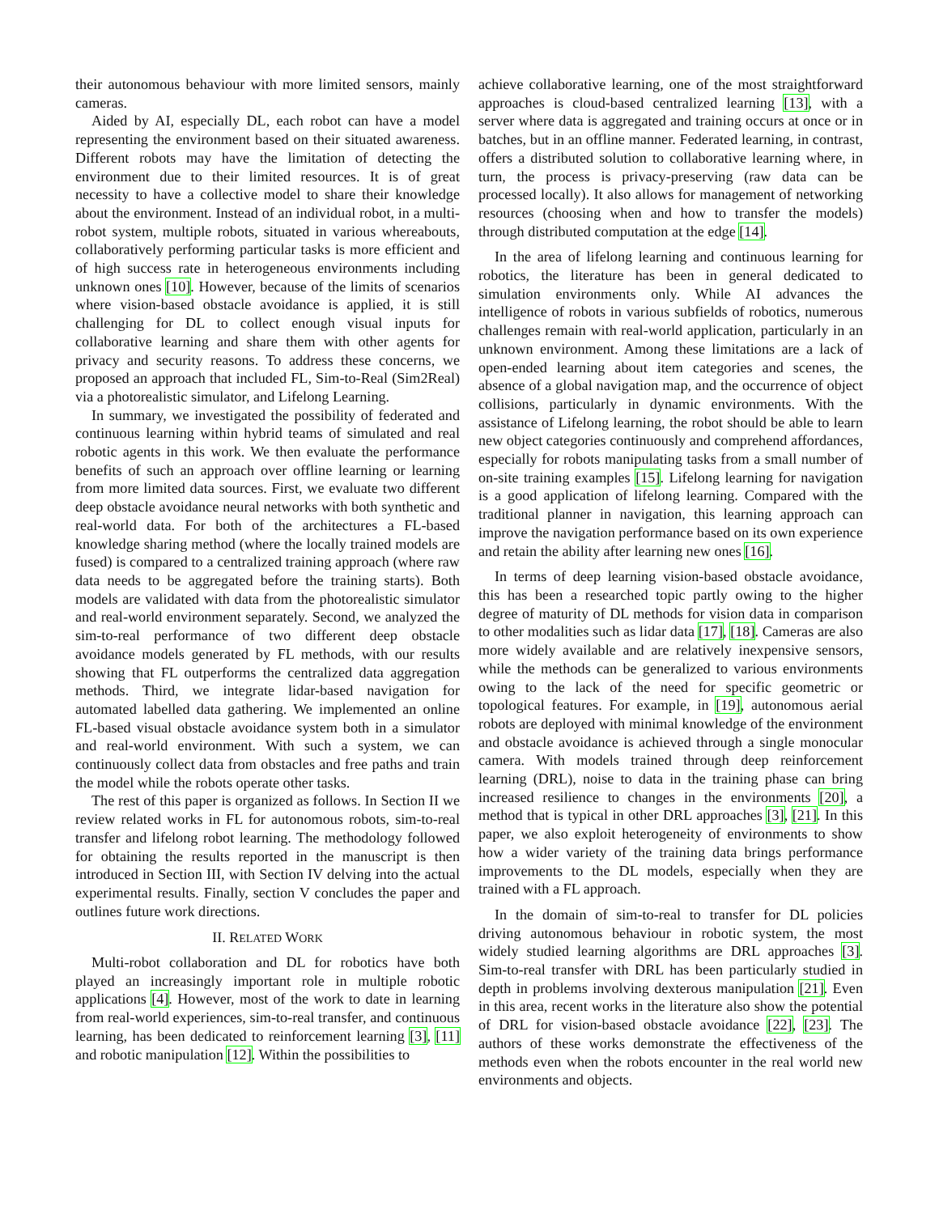their autonomous behaviour with more limited sensors, mainly cameras.
Aided by AI, especially DL, each robot can have a model representing the environment based on their situated awareness. Different robots may have the limitation of detecting the environment due to their limited resources. It is of great necessity to have a collective model to share their knowledge about the environment. Instead of an individual robot, in a multi-robot system, multiple robots, situated in various whereabouts, collaboratively performing particular tasks is more efficient and of high success rate in heterogeneous environments including unknown ones [10]. However, because of the limits of scenarios where vision-based obstacle avoidance is applied, it is still challenging for DL to collect enough visual inputs for collaborative learning and share them with other agents for privacy and security reasons. To address these concerns, we proposed an approach that included FL, Sim-to-Real (Sim2Real) via a photorealistic simulator, and Lifelong Learning.
In summary, we investigated the possibility of federated and continuous learning within hybrid teams of simulated and real robotic agents in this work. We then evaluate the performance benefits of such an approach over offline learning or learning from more limited data sources. First, we evaluate two different deep obstacle avoidance neural networks with both synthetic and real-world data. For both of the architectures a FL-based knowledge sharing method (where the locally trained models are fused) is compared to a centralized training approach (where raw data needs to be aggregated before the training starts). Both models are validated with data from the photorealistic simulator and real-world environment separately. Second, we analyzed the sim-to-real performance of two different deep obstacle avoidance models generated by FL methods, with our results showing that FL outperforms the centralized data aggregation methods. Third, we integrate lidar-based navigation for automated labelled data gathering. We implemented an online FL-based visual obstacle avoidance system both in a simulator and real-world environment. With such a system, we can continuously collect data from obstacles and free paths and train the model while the robots operate other tasks.
The rest of this paper is organized as follows. In Section II we review related works in FL for autonomous robots, sim-to-real transfer and lifelong robot learning. The methodology followed for obtaining the results reported in the manuscript is then introduced in Section III, with Section IV delving into the actual experimental results. Finally, section V concludes the paper and outlines future work directions.
II. RELATED WORK
Multi-robot collaboration and DL for robotics have both played an increasingly important role in multiple robotic applications [4]. However, most of the work to date in learning from real-world experiences, sim-to-real transfer, and continuous learning, has been dedicated to reinforcement learning [3], [11] and robotic manipulation [12]. Within the possibilities to
achieve collaborative learning, one of the most straightforward approaches is cloud-based centralized learning [13], with a server where data is aggregated and training occurs at once or in batches, but in an offline manner. Federated learning, in contrast, offers a distributed solution to collaborative learning where, in turn, the process is privacy-preserving (raw data can be processed locally). It also allows for management of networking resources (choosing when and how to transfer the models) through distributed computation at the edge [14].
In the area of lifelong learning and continuous learning for robotics, the literature has been in general dedicated to simulation environments only. While AI advances the intelligence of robots in various subfields of robotics, numerous challenges remain with real-world application, particularly in an unknown environment. Among these limitations are a lack of open-ended learning about item categories and scenes, the absence of a global navigation map, and the occurrence of object collisions, particularly in dynamic environments. With the assistance of Lifelong learning, the robot should be able to learn new object categories continuously and comprehend affordances, especially for robots manipulating tasks from a small number of on-site training examples [15]. Lifelong learning for navigation is a good application of lifelong learning. Compared with the traditional planner in navigation, this learning approach can improve the navigation performance based on its own experience and retain the ability after learning new ones [16].
In terms of deep learning vision-based obstacle avoidance, this has been a researched topic partly owing to the higher degree of maturity of DL methods for vision data in comparison to other modalities such as lidar data [17], [18]. Cameras are also more widely available and are relatively inexpensive sensors, while the methods can be generalized to various environments owing to the lack of the need for specific geometric or topological features. For example, in [19], autonomous aerial robots are deployed with minimal knowledge of the environment and obstacle avoidance is achieved through a single monocular camera. With models trained through deep reinforcement learning (DRL), noise to data in the training phase can bring increased resilience to changes in the environments [20], a method that is typical in other DRL approaches [3], [21]. In this paper, we also exploit heterogeneity of environments to show how a wider variety of the training data brings performance improvements to the DL models, especially when they are trained with a FL approach.
In the domain of sim-to-real to transfer for DL policies driving autonomous behaviour in robotic system, the most widely studied learning algorithms are DRL approaches [3]. Sim-to-real transfer with DRL has been particularly studied in depth in problems involving dexterous manipulation [21]. Even in this area, recent works in the literature also show the potential of DRL for vision-based obstacle avoidance [22], [23]. The authors of these works demonstrate the effectiveness of the methods even when the robots encounter in the real world new environments and objects.